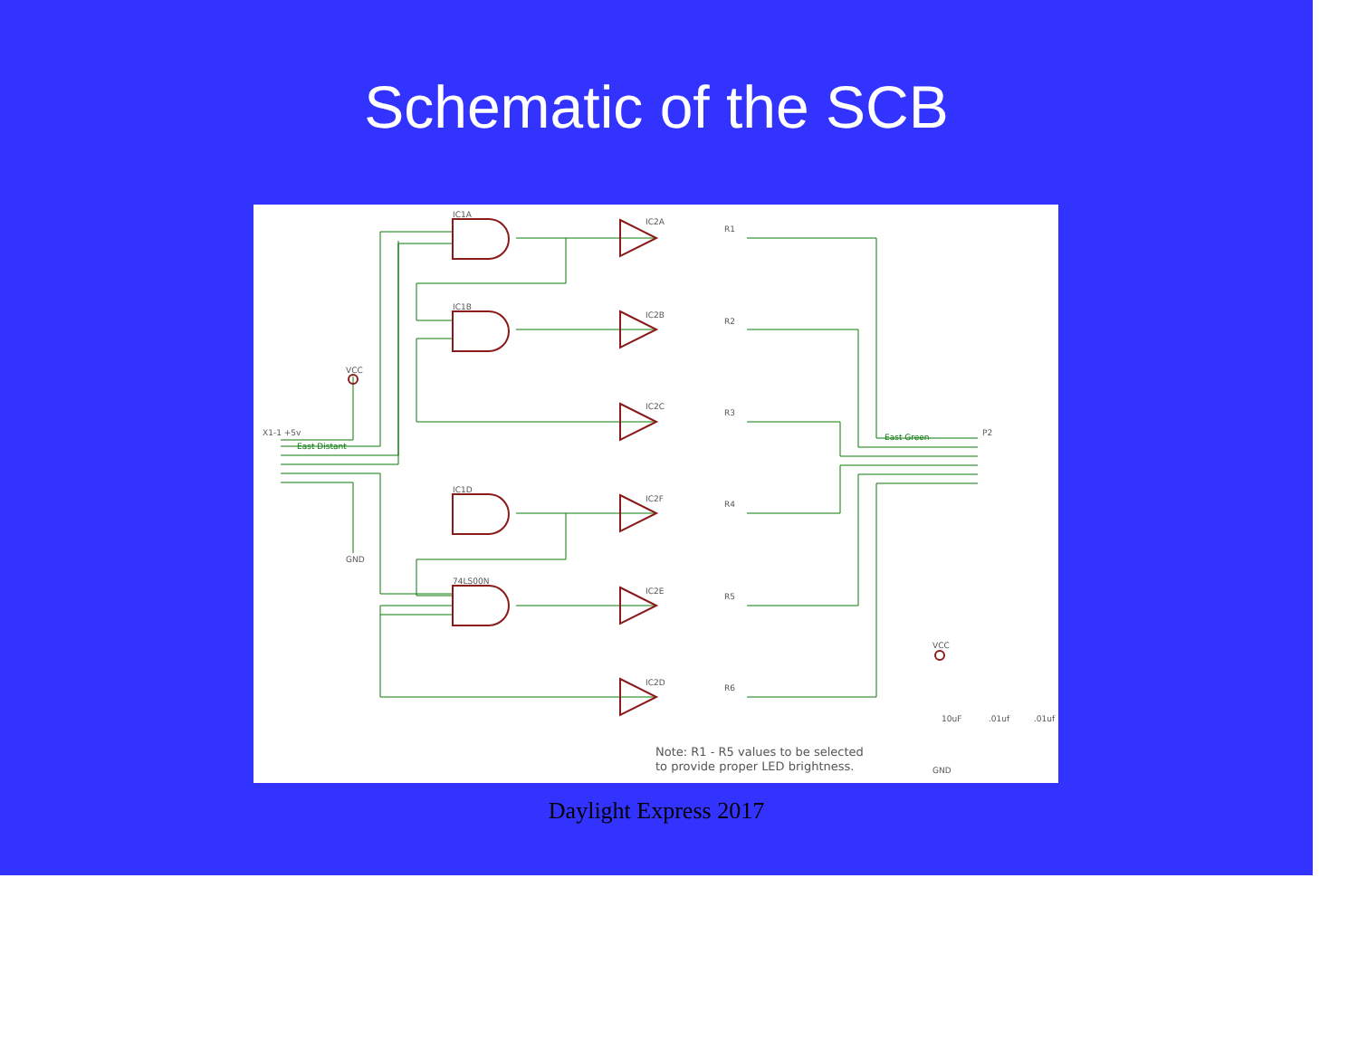Schematic of the SCB
IC1A
IC1B
IC1D
74LS00N
IC2A
IC2B
IC2C
IC2F
IC2E
IC2D
R1
R2
R3
R4
R5
R6
VCC
GND
X1-1 +5v
East Distant
East Green
P2
VCC
GND
10uF
.01uf
.01uf
Note: R1 - R5 values to be selected
to provide proper LED brightness.
Daylight Express 2017